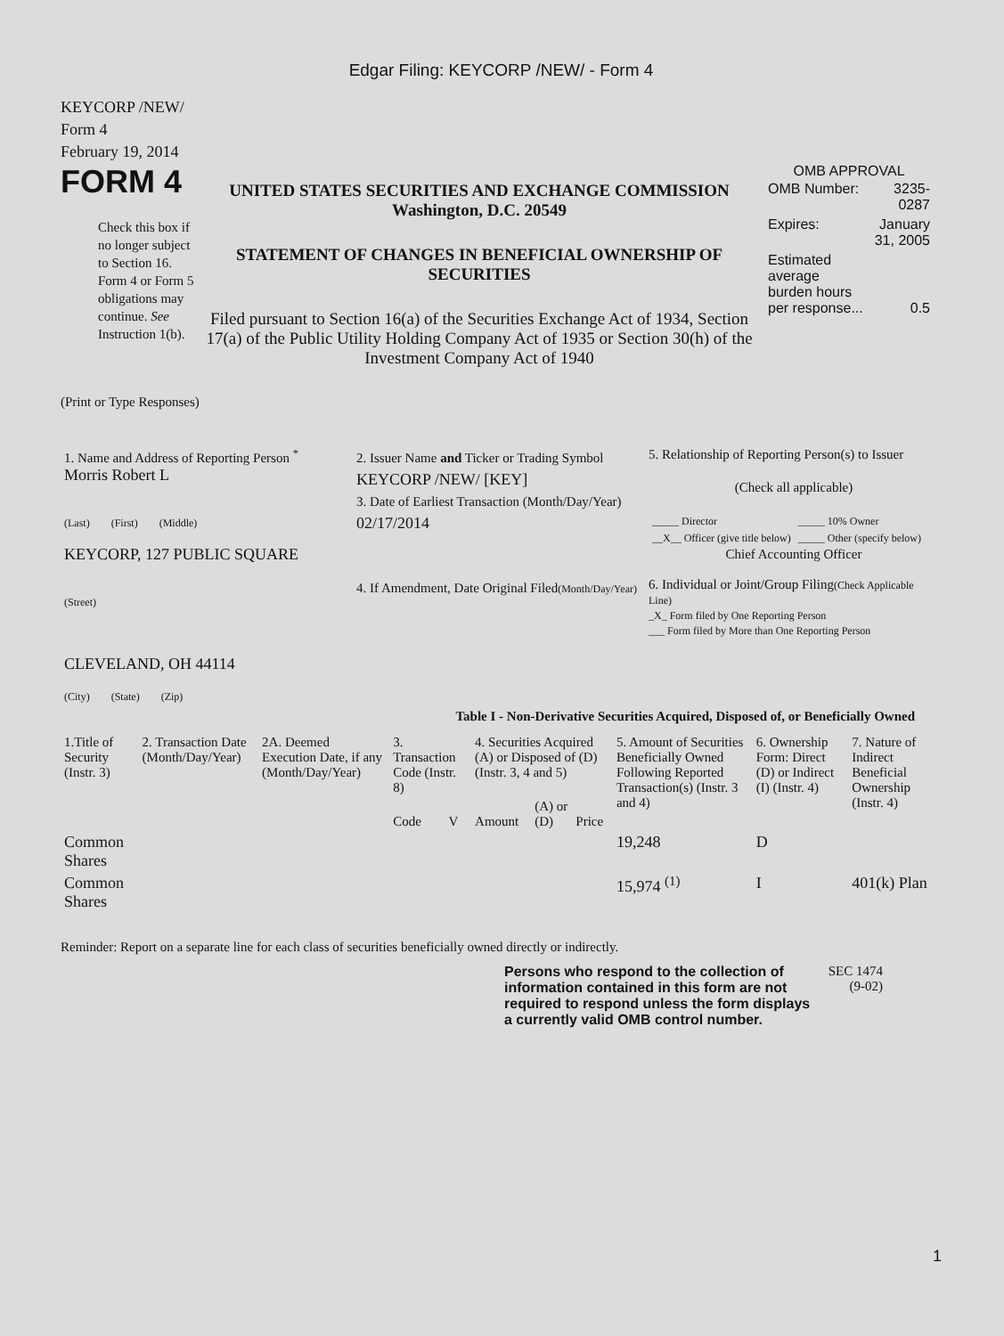Edgar Filing: KEYCORP /NEW/ - Form 4
KEYCORP /NEW/
Form 4
February 19, 2014
FORM 4
Check this box if no longer subject to Section 16. Form 4 or Form 5 obligations may continue. See Instruction 1(b).
UNITED STATES SECURITIES AND EXCHANGE COMMISSION
Washington, D.C. 20549
STATEMENT OF CHANGES IN BENEFICIAL OWNERSHIP OF SECURITIES
Filed pursuant to Section 16(a) of the Securities Exchange Act of 1934, Section 17(a) of the Public Utility Holding Company Act of 1935 or Section 30(h) of the Investment Company Act of 1940
OMB APPROVAL
| OMB Number: | 3235-0287 |
| Expires: | January 31, 2005 |
| Estimated average burden hours per response... | 0.5 |
(Print or Type Responses)
| 1. Name and Address of Reporting Person <sup>*</sup> Morris Robert L (Last) (First) (Middle) KEYCORP, 127 PUBLIC SQUARE (Street) CLEVELAND, OH 44114 (City) (State) (Zip) | 2. Issuer Name and Ticker or Trading Symbol KEYCORP /NEW/ [KEY] 3. Date of Earliest Transaction (Month/Day/Year) 02/17/2014 4. If Amendment, Date Original Filed (Month/Day/Year) | 5. Relationship of Reporting Person(s) to Issuer (Check all applicable) / _____ Director / _____ 10% Owner / / __X__ Officer (give title below) / _____ Other (specify below) / Chief Accounting Officer 6. Individual or Joint/Group Filing (Check Applicable Line) _X_ Form filed by One Reporting Person ___ Form filed by More than One Reporting Person |
Table I - Non-Derivative Securities Acquired, Disposed of, or Beneficially Owned
| 1.Title of Security (Instr. 3) | 2. Transaction Date (Month/Day/Year) | 2A. Deemed Execution Date, if any (Month/Day/Year) | 3. Transaction Code (Instr. 8) | | 4. Securities Acquired (A) or Disposed of (D) (Instr. 3, 4 and 5) | | | 5. Amount of Securities Beneficially Owned Following Reported Transaction(s) (Instr. 3 and 4) | 6. Ownership Form: Direct (D) or Indirect (I) (Instr. 4) | 7. Nature of Indirect Beneficial Ownership (Instr. 4) |
| --- | --- | --- | --- | --- | --- | --- | --- | --- | --- | --- |
| | | | Code | V | Amount | (A) or (D) | Price | | | |
| Common Shares | | | | | | | | 19,248 | D | |
| Common Shares | | | | | | | | 15,974 <sup>(1)</sup> | I | 401(k) Plan |
Reminder: Report on a separate line for each class of securities beneficially owned directly or indirectly.
Persons who respond to the collection of information contained in this form are not required to respond unless the form displays a currently valid OMB control number.
SEC 1474
(9-02)
1